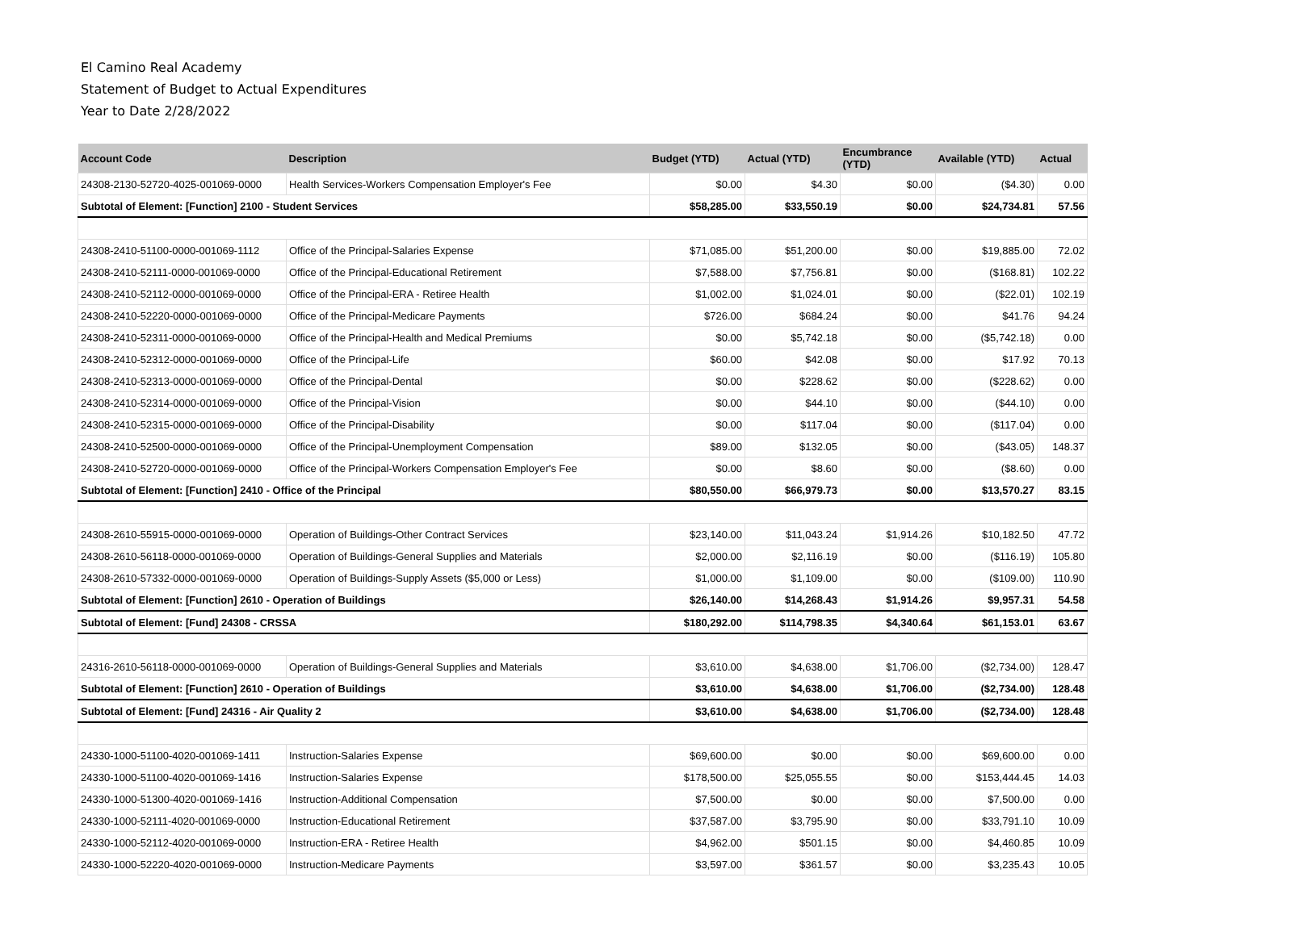El Camino Real Academy
Statement of Budget to Actual Expenditures
Year to Date 2/28/2022
| Account Code | Description | Budget (YTD) | Actual (YTD) | Encumbrance (YTD) | Available (YTD) | Actual |
| --- | --- | --- | --- | --- | --- | --- |
| 24308-2130-52720-4025-001069-0000 | Health Services-Workers Compensation Employer's Fee | $0.00 | $4.30 | $0.00 | ($4.30) | 0.00 |
| Subtotal of Element: [Function] 2100 - Student Services | | $58,285.00 | $33,550.19 | $0.00 | $24,734.81 | 57.56 |
| 24308-2410-51100-0000-001069-1112 | Office of the Principal-Salaries Expense | $71,085.00 | $51,200.00 | $0.00 | $19,885.00 | 72.02 |
| 24308-2410-52111-0000-001069-0000 | Office of the Principal-Educational Retirement | $7,588.00 | $7,756.81 | $0.00 | ($168.81) | 102.22 |
| 24308-2410-52112-0000-001069-0000 | Office of the Principal-ERA - Retiree Health | $1,002.00 | $1,024.01 | $0.00 | ($22.01) | 102.19 |
| 24308-2410-52220-0000-001069-0000 | Office of the Principal-Medicare Payments | $726.00 | $684.24 | $0.00 | $41.76 | 94.24 |
| 24308-2410-52311-0000-001069-0000 | Office of the Principal-Health and Medical Premiums | $0.00 | $5,742.18 | $0.00 | ($5,742.18) | 0.00 |
| 24308-2410-52312-0000-001069-0000 | Office of the Principal-Life | $60.00 | $42.08 | $0.00 | $17.92 | 70.13 |
| 24308-2410-52313-0000-001069-0000 | Office of the Principal-Dental | $0.00 | $228.62 | $0.00 | ($228.62) | 0.00 |
| 24308-2410-52314-0000-001069-0000 | Office of the Principal-Vision | $0.00 | $44.10 | $0.00 | ($44.10) | 0.00 |
| 24308-2410-52315-0000-001069-0000 | Office of the Principal-Disability | $0.00 | $117.04 | $0.00 | ($117.04) | 0.00 |
| 24308-2410-52500-0000-001069-0000 | Office of the Principal-Unemployment Compensation | $89.00 | $132.05 | $0.00 | ($43.05) | 148.37 |
| 24308-2410-52720-0000-001069-0000 | Office of the Principal-Workers Compensation Employer's Fee | $0.00 | $8.60 | $0.00 | ($8.60) | 0.00 |
| Subtotal of Element: [Function] 2410 - Office of the Principal | | $80,550.00 | $66,979.73 | $0.00 | $13,570.27 | 83.15 |
| 24308-2610-55915-0000-001069-0000 | Operation of Buildings-Other Contract Services | $23,140.00 | $11,043.24 | $1,914.26 | $10,182.50 | 47.72 |
| 24308-2610-56118-0000-001069-0000 | Operation of Buildings-General Supplies and Materials | $2,000.00 | $2,116.19 | $0.00 | ($116.19) | 105.80 |
| 24308-2610-57332-0000-001069-0000 | Operation of Buildings-Supply Assets ($5,000 or Less) | $1,000.00 | $1,109.00 | $0.00 | ($109.00) | 110.90 |
| Subtotal of Element: [Function] 2610 - Operation of Buildings | | $26,140.00 | $14,268.43 | $1,914.26 | $9,957.31 | 54.58 |
| Subtotal of Element: [Fund] 24308 - CRSSA | | $180,292.00 | $114,798.35 | $4,340.64 | $61,153.01 | 63.67 |
| 24316-2610-56118-0000-001069-0000 | Operation of Buildings-General Supplies and Materials | $3,610.00 | $4,638.00 | $1,706.00 | ($2,734.00) | 128.47 |
| Subtotal of Element: [Function] 2610 - Operation of Buildings | | $3,610.00 | $4,638.00 | $1,706.00 | ($2,734.00) | 128.48 |
| Subtotal of Element: [Fund] 24316 - Air Quality 2 | | $3,610.00 | $4,638.00 | $1,706.00 | ($2,734.00) | 128.48 |
| 24330-1000-51100-4020-001069-1411 | Instruction-Salaries Expense | $69,600.00 | $0.00 | $0.00 | $69,600.00 | 0.00 |
| 24330-1000-51100-4020-001069-1416 | Instruction-Salaries Expense | $178,500.00 | $25,055.55 | $0.00 | $153,444.45 | 14.03 |
| 24330-1000-51300-4020-001069-1416 | Instruction-Additional Compensation | $7,500.00 | $0.00 | $0.00 | $7,500.00 | 0.00 |
| 24330-1000-52111-4020-001069-0000 | Instruction-Educational Retirement | $37,587.00 | $3,795.90 | $0.00 | $33,791.10 | 10.09 |
| 24330-1000-52112-4020-001069-0000 | Instruction-ERA - Retiree Health | $4,962.00 | $501.15 | $0.00 | $4,460.85 | 10.09 |
| 24330-1000-52220-4020-001069-0000 | Instruction-Medicare Payments | $3,597.00 | $361.57 | $0.00 | $3,235.43 | 10.05 |